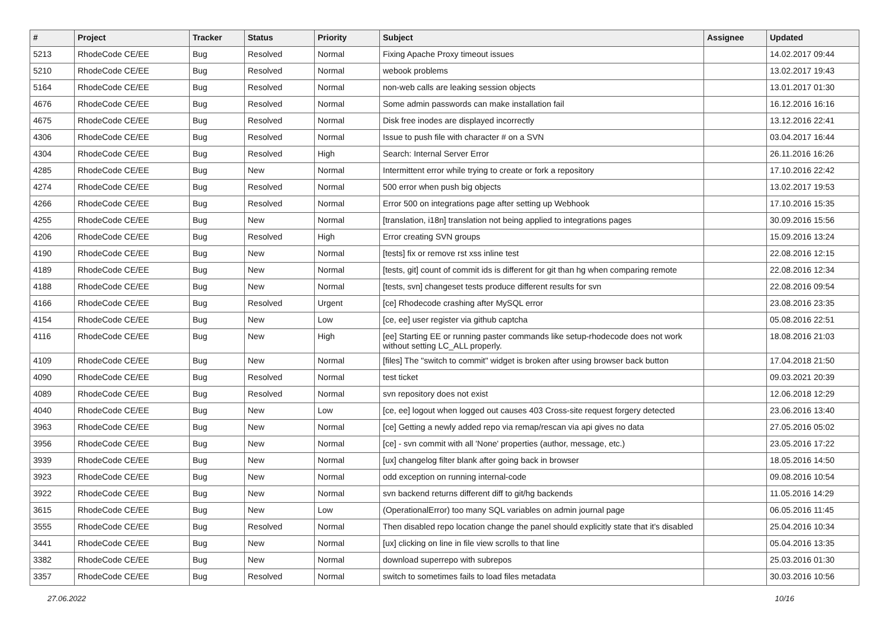| # | Project | Tracker | Status | Priority | Subject | Assignee | Updated |
| --- | --- | --- | --- | --- | --- | --- | --- |
| 5213 | RhodeCode CE/EE | Bug | Resolved | Normal | Fixing Apache Proxy timeout issues | | 14.02.2017 09:44 |
| 5210 | RhodeCode CE/EE | Bug | Resolved | Normal | webook problems | | 13.02.2017 19:43 |
| 5164 | RhodeCode CE/EE | Bug | Resolved | Normal | non-web calls are leaking session objects | | 13.01.2017 01:30 |
| 4676 | RhodeCode CE/EE | Bug | Resolved | Normal | Some admin passwords can make installation fail | | 16.12.2016 16:16 |
| 4675 | RhodeCode CE/EE | Bug | Resolved | Normal | Disk free inodes are displayed incorrectly | | 13.12.2016 22:41 |
| 4306 | RhodeCode CE/EE | Bug | Resolved | Normal | Issue to push file with character # on a SVN | | 03.04.2017 16:44 |
| 4304 | RhodeCode CE/EE | Bug | Resolved | High | Search: Internal Server Error | | 26.11.2016 16:26 |
| 4285 | RhodeCode CE/EE | Bug | New | Normal | Intermittent error while trying to create or fork a repository | | 17.10.2016 22:42 |
| 4274 | RhodeCode CE/EE | Bug | Resolved | Normal | 500 error when push big objects | | 13.02.2017 19:53 |
| 4266 | RhodeCode CE/EE | Bug | Resolved | Normal | Error 500 on integrations page after setting up Webhook | | 17.10.2016 15:35 |
| 4255 | RhodeCode CE/EE | Bug | New | Normal | [translation, i18n] translation not being applied to integrations pages | | 30.09.2016 15:56 |
| 4206 | RhodeCode CE/EE | Bug | Resolved | High | Error creating SVN groups | | 15.09.2016 13:24 |
| 4190 | RhodeCode CE/EE | Bug | New | Normal | [tests] fix or remove rst xss inline test | | 22.08.2016 12:15 |
| 4189 | RhodeCode CE/EE | Bug | New | Normal | [tests, git] count of commit ids is different for git than hg when comparing remote | | 22.08.2016 12:34 |
| 4188 | RhodeCode CE/EE | Bug | New | Normal | [tests, svn] changeset tests produce different results for svn | | 22.08.2016 09:54 |
| 4166 | RhodeCode CE/EE | Bug | Resolved | Urgent | [ce] Rhodecode crashing after MySQL error | | 23.08.2016 23:35 |
| 4154 | RhodeCode CE/EE | Bug | New | Low | [ce, ee] user register via github captcha | | 05.08.2016 22:51 |
| 4116 | RhodeCode CE/EE | Bug | New | High | [ee] Starting EE or running paster commands like setup-rhodecode does not work without setting LC_ALL properly. | | 18.08.2016 21:03 |
| 4109 | RhodeCode CE/EE | Bug | New | Normal | [files] The "switch to commit" widget is broken after using browser back button | | 17.04.2018 21:50 |
| 4090 | RhodeCode CE/EE | Bug | Resolved | Normal | test ticket | | 09.03.2021 20:39 |
| 4089 | RhodeCode CE/EE | Bug | Resolved | Normal | svn repository does not exist | | 12.06.2018 12:29 |
| 4040 | RhodeCode CE/EE | Bug | New | Low | [ce, ee] logout when logged out causes 403 Cross-site request forgery detected | | 23.06.2016 13:40 |
| 3963 | RhodeCode CE/EE | Bug | New | Normal | [ce] Getting a newly added repo via remap/rescan via api gives no data | | 27.05.2016 05:02 |
| 3956 | RhodeCode CE/EE | Bug | New | Normal | [ce] - svn commit with all 'None' properties (author, message, etc.) | | 23.05.2016 17:22 |
| 3939 | RhodeCode CE/EE | Bug | New | Normal | [ux] changelog filter blank after going back in browser | | 18.05.2016 14:50 |
| 3923 | RhodeCode CE/EE | Bug | New | Normal | odd exception on running internal-code | | 09.08.2016 10:54 |
| 3922 | RhodeCode CE/EE | Bug | New | Normal | svn backend returns different diff to git/hg backends | | 11.05.2016 14:29 |
| 3615 | RhodeCode CE/EE | Bug | New | Low | (OperationalError) too many SQL variables on admin journal page | | 06.05.2016 11:45 |
| 3555 | RhodeCode CE/EE | Bug | Resolved | Normal | Then disabled repo location change the panel should explicitly state that it's disabled | | 25.04.2016 10:34 |
| 3441 | RhodeCode CE/EE | Bug | New | Normal | [ux] clicking on line in file view scrolls to that line | | 05.04.2016 13:35 |
| 3382 | RhodeCode CE/EE | Bug | New | Normal | download superrepo with subrepos | | 25.03.2016 01:30 |
| 3357 | RhodeCode CE/EE | Bug | Resolved | Normal | switch to sometimes fails to load files metadata | | 30.03.2016 10:56 |
27.06.2022 10/16